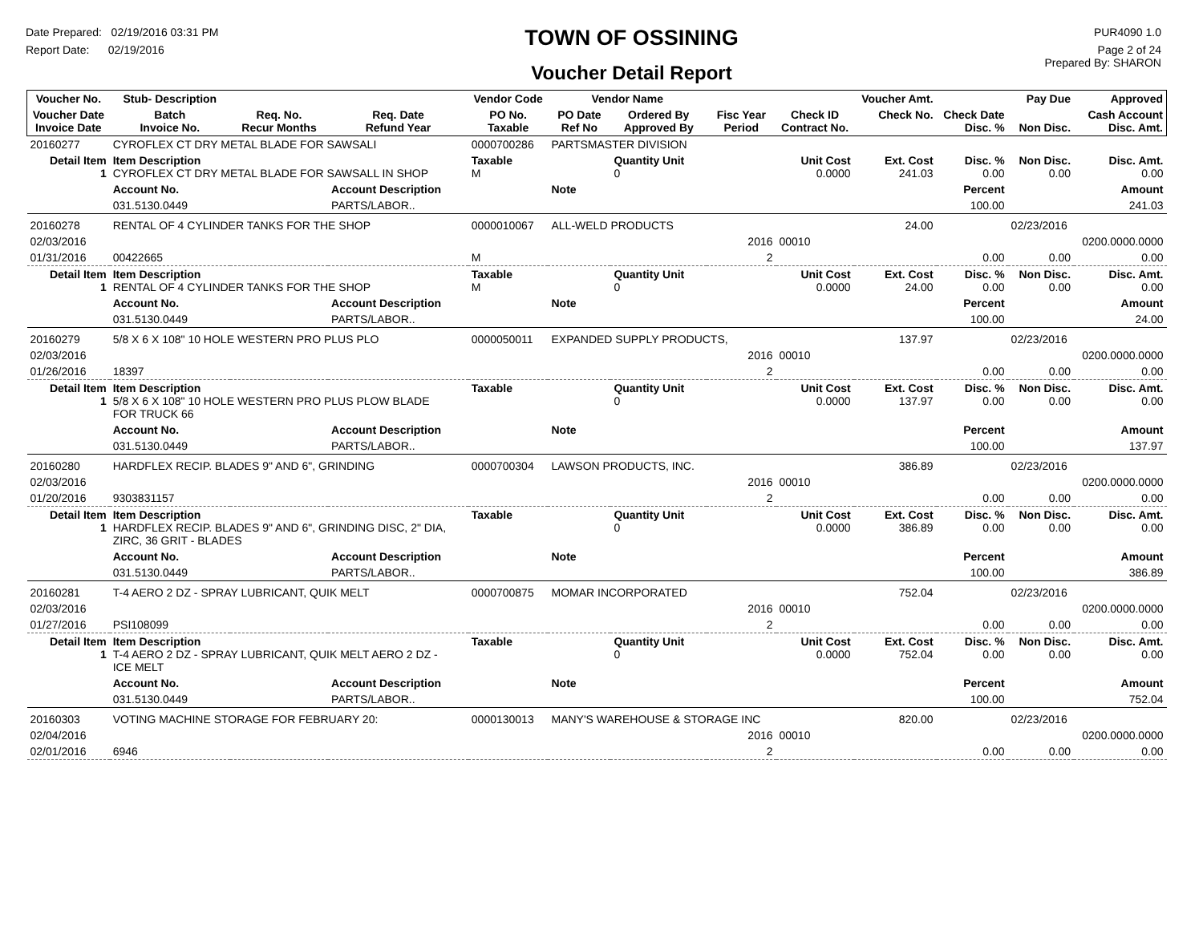Date Prepared: 02/19/2016 03:31 PM
Report Date: 02/19/2016
TOWN OF OSSINING
Voucher Detail Report
PUR4090 1.0
Page 2 of 24
Prepared By: SHARON
| Voucher No. | Stub- Description | | | Vendor Code | Vendor Name | | | | Voucher Amt. | | Pay Due | Approved |
| --- | --- | --- | --- | --- | --- | --- | --- | --- | --- | --- | --- | --- |
| Voucher Date Invoice Date | Batch Invoice No. | Req. No. Recur Months | Req. Date Refund Year | PO No. Taxable | PO Date Ref No | Ordered By Approved By | Fisc Year Period | Check ID Contract No. | Check No. | Check Date Disc. % | Non Disc. | Cash Account Disc. Amt. |
| 20160277 | CYROFLEX CT DRY METAL BLADE FOR SAWSALI | | | 0000700286 | PARTSMASTER DIVISION | | | | | | | |
| Detail Item 1 | Item Description CYROFLEX CT DRY METAL BLADE FOR SAWSALL IN SHOP | | | Taxable M | | Quantity Unit 0 | | Unit Cost 0.0000 | Ext. Cost 241.03 | Disc. % 0.00 | Non Disc. 0.00 | Disc. Amt. 0.00 |
| | Account No. | | Account Description | | Note | | | | | Percent | | Amount |
| | 031.5130.0449 | | PARTS/LABOR.. | | | | | | | 100.00 | | 241.03 |
| 20160278 | RENTAL OF 4 CYLINDER TANKS FOR THE SHOP | | | 0000010067 | ALL-WELD PRODUCTS | | | | 24.00 | | 02/23/2016 | |
| 02/03/2016 | | | | | | | 2016 | 00010 | | | | 0200.0000.0000 |
| 01/31/2016 | 00422665 | | | M | | | 2 | | | 0.00 | 0.00 | 0.00 |
| Detail Item 1 | Item Description RENTAL OF 4 CYLINDER TANKS FOR THE SHOP | | | Taxable M | | Quantity Unit 0 | | Unit Cost 0.0000 | Ext. Cost 24.00 | Disc. % 0.00 | Non Disc. 0.00 | Disc. Amt. 0.00 |
| | Account No. | | Account Description | | Note | | | | | Percent | | Amount |
| | 031.5130.0449 | | PARTS/LABOR.. | | | | | | | 100.00 | | 24.00 |
| 20160279 | 5/8 X 6 X 108" 10 HOLE WESTERN PRO PLUS PLO | | | 0000050011 | EXPANDED SUPPLY PRODUCTS, | | | | 137.97 | | 02/23/2016 | |
| 02/03/2016 | | | | | | | 2016 | 00010 | | | | 0200.0000.0000 |
| 01/26/2016 | 18397 | | | | | | 2 | | | 0.00 | 0.00 | 0.00 |
| Detail Item 1 | Item Description 5/8 X 6 X 108" 10 HOLE WESTERN PRO PLUS PLOW BLADE FOR TRUCK 66 | | | Taxable | | Quantity Unit 0 | | Unit Cost 0.0000 | Ext. Cost 137.97 | Disc. % 0.00 | Non Disc. 0.00 | Disc. Amt. 0.00 |
| | Account No. | | Account Description | | Note | | | | | Percent | | Amount |
| | 031.5130.0449 | | PARTS/LABOR.. | | | | | | | 100.00 | | 137.97 |
| 20160280 | HARDFLEX RECIP. BLADES 9" AND 6", GRINDING | | | 0000700304 | LAWSON PRODUCTS, INC. | | | | 386.89 | | 02/23/2016 | |
| 02/03/2016 | | | | | | | 2016 | 00010 | | | | 0200.0000.0000 |
| 01/20/2016 | 9303831157 | | | | | | 2 | | | 0.00 | 0.00 | 0.00 |
| Detail Item 1 | Item Description HARDFLEX RECIP. BLADES 9" AND 6", GRINDING DISC, 2" DIA, ZIRC, 36 GRIT - BLADES | | | Taxable | | Quantity Unit 0 | | Unit Cost 0.0000 | Ext. Cost 386.89 | Disc. % 0.00 | Non Disc. 0.00 | Disc. Amt. 0.00 |
| | Account No. | | Account Description | | Note | | | | | Percent | | Amount |
| | 031.5130.0449 | | PARTS/LABOR.. | | | | | | | 100.00 | | 386.89 |
| 20160281 | T-4 AERO 2 DZ - SPRAY LUBRICANT, QUIK MELT | | | 0000700875 | MOMAR INCORPORATED | | | | 752.04 | | 02/23/2016 | |
| 02/03/2016 | | | | | | | 2016 | 00010 | | | | 0200.0000.0000 |
| 01/27/2016 | PSI108099 | | | | | | 2 | | | 0.00 | 0.00 | 0.00 |
| Detail Item 1 | Item Description T-4 AERO 2 DZ - SPRAY LUBRICANT, QUIK MELT AERO 2 DZ - ICE MELT | | | Taxable | | Quantity Unit 0 | | Unit Cost 0.0000 | Ext. Cost 752.04 | Disc. % 0.00 | Non Disc. 0.00 | Disc. Amt. 0.00 |
| | Account No. | | Account Description | | Note | | | | | Percent | | Amount |
| | 031.5130.0449 | | PARTS/LABOR.. | | | | | | | 100.00 | | 752.04 |
| 20160303 | VOTING MACHINE STORAGE FOR FEBRUARY 20: | | | 0000130013 | MANY'S WAREHOUSE & STORAGE INC | | | | 820.00 | | 02/23/2016 | |
| 02/04/2016 | | | | | | | 2016 | 00010 | | | | 0200.0000.0000 |
| 02/01/2016 | 6946 | | | | | | 2 | | | 0.00 | 0.00 | 0.00 |